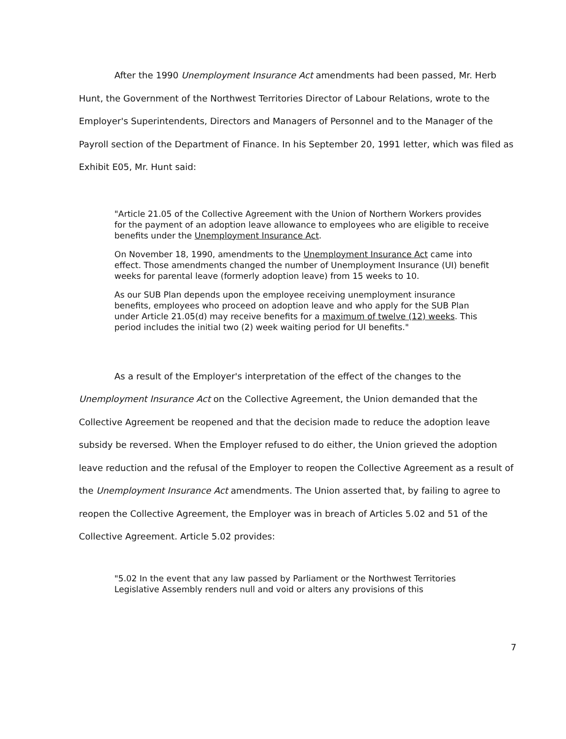After the 1990 Unemployment Insurance Act amendments had been passed, Mr. Herb Hunt, the Government of the Northwest Territories Director of Labour Relations, wrote to the Employer's Superintendents, Directors and Managers of Personnel and to the Manager of the Payroll section of the Department of Finance. In his September 20, 1991 letter, which was filed as Exhibit E05, Mr. Hunt said:
"Article 21.05 of the Collective Agreement with the Union of Northern Workers provides for the payment of an adoption leave allowance to employees who are eligible to receive benefits under the Unemployment Insurance Act.
On November 18, 1990, amendments to the Unemployment Insurance Act came into effect. Those amendments changed the number of Unemployment Insurance (UI) benefit weeks for parental leave (formerly adoption leave) from 15 weeks to 10.
As our SUB Plan depends upon the employee receiving unemployment insurance benefits, employees who proceed on adoption leave and who apply for the SUB Plan under Article 21.05(d) may receive benefits for a maximum of twelve (12) weeks. This period includes the initial two (2) week waiting period for UI benefits."
As a result of the Employer's interpretation of the effect of the changes to the Unemployment Insurance Act on the Collective Agreement, the Union demanded that the Collective Agreement be reopened and that the decision made to reduce the adoption leave subsidy be reversed. When the Employer refused to do either, the Union grieved the adoption leave reduction and the refusal of the Employer to reopen the Collective Agreement as a result of the Unemployment Insurance Act amendments. The Union asserted that, by failing to agree to reopen the Collective Agreement, the Employer was in breach of Articles 5.02 and 51 of the Collective Agreement. Article 5.02 provides:
"5.02 In the event that any law passed by Parliament or the Northwest Territories Legislative Assembly renders null and void or alters any provisions of this
7